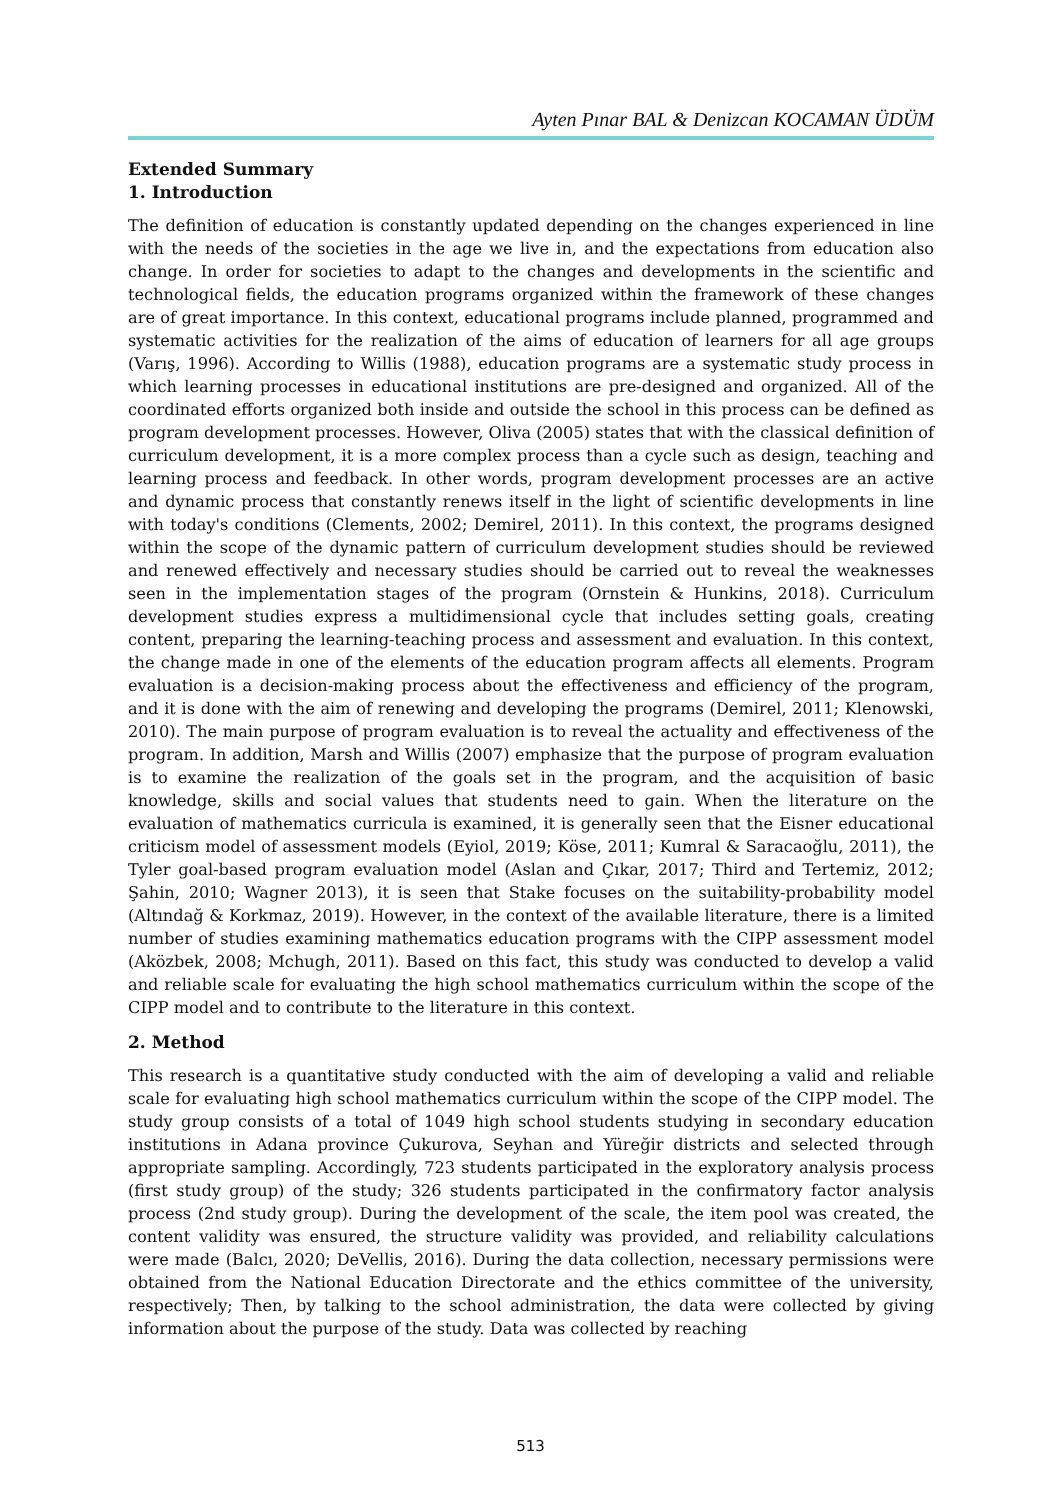Ayten Pınar BAL & Denizcan KOCAMAN ÜDÜM
Extended Summary
1. Introduction
The definition of education is constantly updated depending on the changes experienced in line with the needs of the societies in the age we live in, and the expectations from education also change. In order for societies to adapt to the changes and developments in the scientific and technological fields, the education programs organized within the framework of these changes are of great importance. In this context, educational programs include planned, programmed and systematic activities for the realization of the aims of education of learners for all age groups (Varış, 1996). According to Willis (1988), education programs are a systematic study process in which learning processes in educational institutions are pre-designed and organized. All of the coordinated efforts organized both inside and outside the school in this process can be defined as program development processes. However, Oliva (2005) states that with the classical definition of curriculum development, it is a more complex process than a cycle such as design, teaching and learning process and feedback. In other words, program development processes are an active and dynamic process that constantly renews itself in the light of scientific developments in line with today's conditions (Clements, 2002; Demirel, 2011). In this context, the programs designed within the scope of the dynamic pattern of curriculum development studies should be reviewed and renewed effectively and necessary studies should be carried out to reveal the weaknesses seen in the implementation stages of the program (Ornstein & Hunkins, 2018). Curriculum development studies express a multidimensional cycle that includes setting goals, creating content, preparing the learning-teaching process and assessment and evaluation. In this context, the change made in one of the elements of the education program affects all elements. Program evaluation is a decision-making process about the effectiveness and efficiency of the program, and it is done with the aim of renewing and developing the programs (Demirel, 2011; Klenowski, 2010). The main purpose of program evaluation is to reveal the actuality and effectiveness of the program. In addition, Marsh and Willis (2007) emphasize that the purpose of program evaluation is to examine the realization of the goals set in the program, and the acquisition of basic knowledge, skills and social values that students need to gain. When the literature on the evaluation of mathematics curricula is examined, it is generally seen that the Eisner educational criticism model of assessment models (Eyiol, 2019; Köse, 2011; Kumral & Saracaoğlu, 2011), the Tyler goal-based program evaluation model (Aslan and Çıkar, 2017; Third and Tertemiz, 2012; Şahin, 2010; Wagner 2013), it is seen that Stake focuses on the suitability-probability model (Altındağ & Korkmaz, 2019). However, in the context of the available literature, there is a limited number of studies examining mathematics education programs with the CIPP assessment model (Aközbek, 2008; Mchugh, 2011). Based on this fact, this study was conducted to develop a valid and reliable scale for evaluating the high school mathematics curriculum within the scope of the CIPP model and to contribute to the literature in this context.
2. Method
This research is a quantitative study conducted with the aim of developing a valid and reliable scale for evaluating high school mathematics curriculum within the scope of the CIPP model. The study group consists of a total of 1049 high school students studying in secondary education institutions in Adana province Çukurova, Seyhan and Yüreğir districts and selected through appropriate sampling. Accordingly, 723 students participated in the exploratory analysis process (first study group) of the study; 326 students participated in the confirmatory factor analysis process (2nd study group). During the development of the scale, the item pool was created, the content validity was ensured, the structure validity was provided, and reliability calculations were made (Balcı, 2020; DeVellis, 2016). During the data collection, necessary permissions were obtained from the National Education Directorate and the ethics committee of the university, respectively; Then, by talking to the school administration, the data were collected by giving information about the purpose of the study. Data was collected by reaching
513